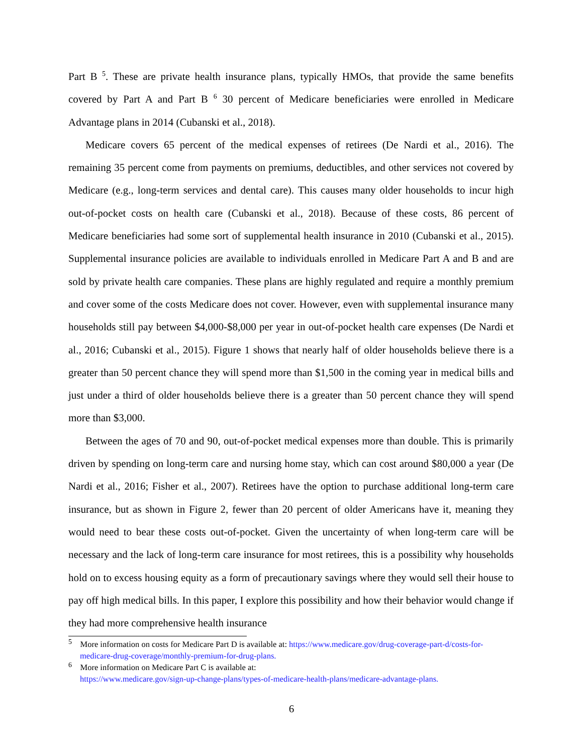Part B <sup>5</sup>. These are private health insurance plans, typically HMOs, that provide the same benefits covered by Part A and Part B <sup>6</sup> 30 percent of Medicare beneficiaries were enrolled in Medicare Advantage plans in 2014 (Cubanski et al., 2018).
Medicare covers 65 percent of the medical expenses of retirees (De Nardi et al., 2016). The remaining 35 percent come from payments on premiums, deductibles, and other services not covered by Medicare (e.g., long-term services and dental care). This causes many older households to incur high out-of-pocket costs on health care (Cubanski et al., 2018). Because of these costs, 86 percent of Medicare beneficiaries had some sort of supplemental health insurance in 2010 (Cubanski et al., 2015). Supplemental insurance policies are available to individuals enrolled in Medicare Part A and B and are sold by private health care companies. These plans are highly regulated and require a monthly premium and cover some of the costs Medicare does not cover. However, even with supplemental insurance many households still pay between $4,000-$8,000 per year in out-of-pocket health care expenses (De Nardi et al., 2016; Cubanski et al., 2015). Figure 1 shows that nearly half of older households believe there is a greater than 50 percent chance they will spend more than $1,500 in the coming year in medical bills and just under a third of older households believe there is a greater than 50 percent chance they will spend more than $3,000.
Between the ages of 70 and 90, out-of-pocket medical expenses more than double. This is primarily driven by spending on long-term care and nursing home stay, which can cost around $80,000 a year (De Nardi et al., 2016; Fisher et al., 2007). Retirees have the option to purchase additional long-term care insurance, but as shown in Figure 2, fewer than 20 percent of older Americans have it, meaning they would need to bear these costs out-of-pocket. Given the uncertainty of when long-term care will be necessary and the lack of long-term care insurance for most retirees, this is a possibility why households hold on to excess housing equity as a form of precautionary savings where they would sell their house to pay off high medical bills. In this paper, I explore this possibility and how their behavior would change if they had more comprehensive health insurance
<sup>5</sup> More information on costs for Medicare Part D is available at: https://www.medicare.gov/drug-coverage-part-d/costs-for-medicare-drug-coverage/monthly-premium-for-drug-plans.
<sup>6</sup> More information on Medicare Part C is available at:
https://www.medicare.gov/sign-up-change-plans/types-of-medicare-health-plans/medicare-advantage-plans.
6